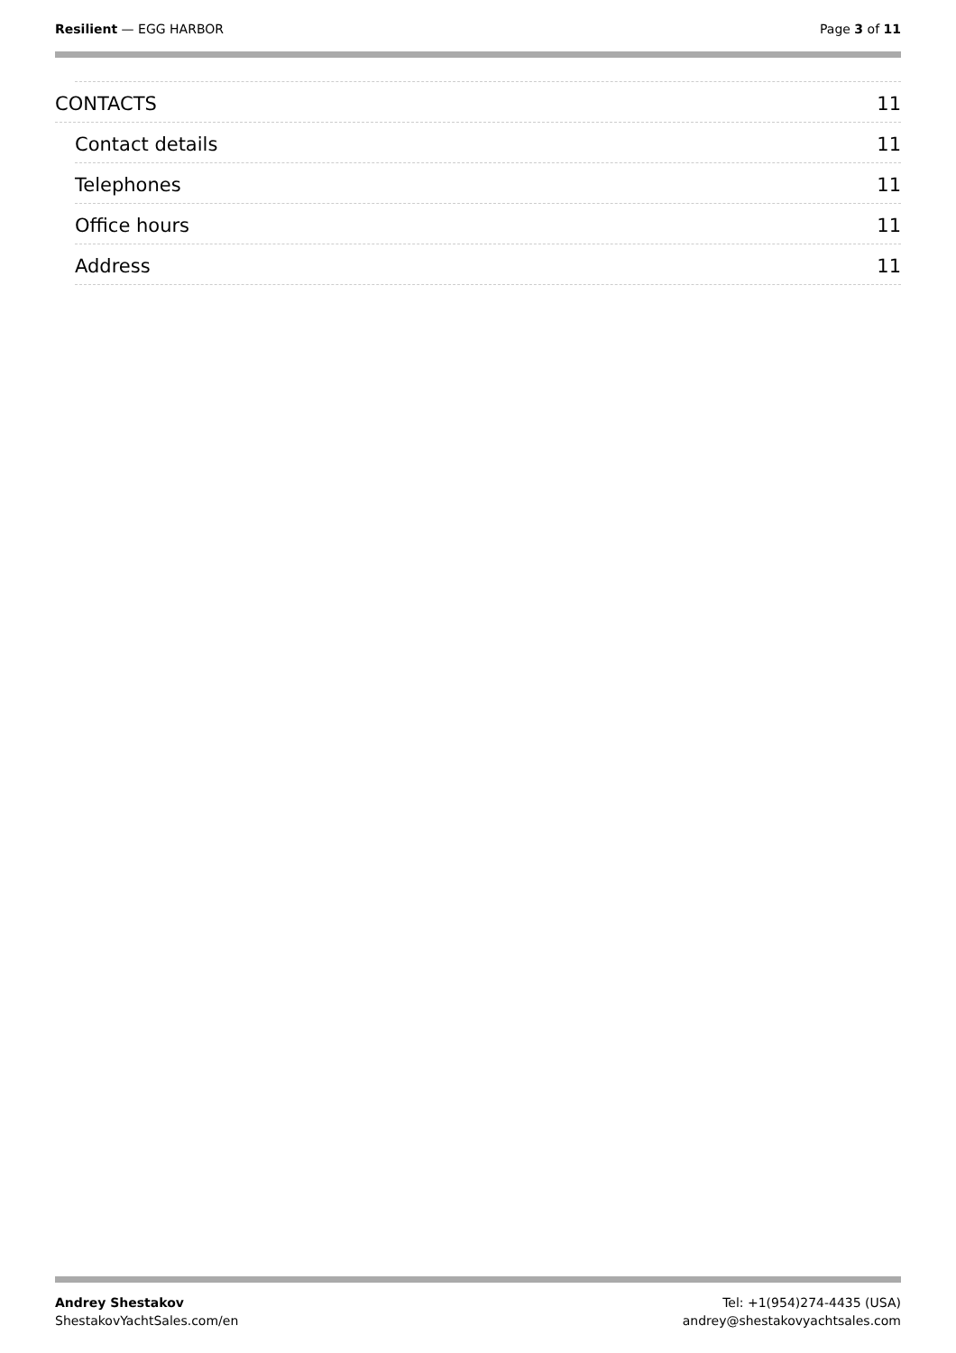Resilient — EGG HARBOR Page 3 of 11
CONTACTS 11
Contact details 11
Telephones 11
Office hours 11
Address 11
Andrey Shestakov
ShestakovYachtSales.com/en
Tel: +1(954)274-4435 (USA)
andrey@shestakovyachtsales.com